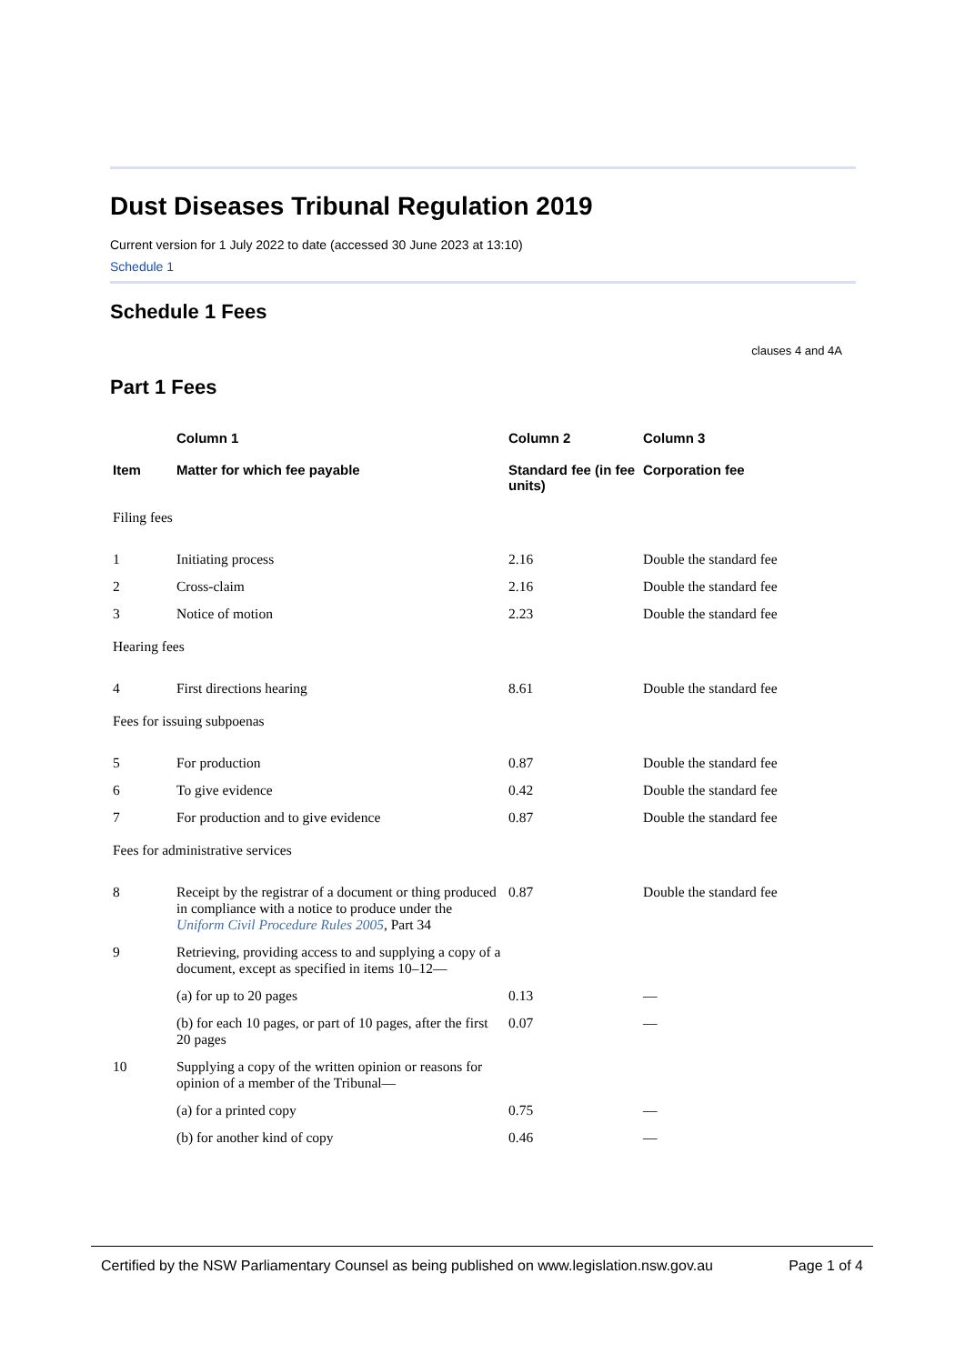Dust Diseases Tribunal Regulation 2019
Current version for 1 July 2022 to date (accessed 30 June 2023 at 13:10)
Schedule 1
Schedule 1 Fees
clauses 4 and 4A
Part 1 Fees
| | Column 1 | Column 2 | Column 3 |
| --- | --- | --- | --- |
| Item | Matter for which fee payable | Standard fee (in fee units) | Corporation fee |
| Filing fees | | | |
| 1 | Initiating process | 2.16 | Double the standard fee |
| 2 | Cross-claim | 2.16 | Double the standard fee |
| 3 | Notice of motion | 2.23 | Double the standard fee |
| Hearing fees | | | |
| 4 | First directions hearing | 8.61 | Double the standard fee |
| Fees for issuing subpoenas | | | |
| 5 | For production | 0.87 | Double the standard fee |
| 6 | To give evidence | 0.42 | Double the standard fee |
| 7 | For production and to give evidence | 0.87 | Double the standard fee |
| Fees for administrative services | | | |
| 8 | Receipt by the registrar of a document or thing produced in compliance with a notice to produce under the Uniform Civil Procedure Rules 2005 , Part 34 | 0.87 | Double the standard fee |
| 9 | Retrieving, providing access to and supplying a copy of a document, except as specified in items 10–12— | | |
| | (a) for up to 20 pages | 0.13 | — |
| | (b) for each 10 pages, or part of 10 pages, after the first 20 pages | 0.07 | — |
| 10 | Supplying a copy of the written opinion or reasons for opinion of a member of the Tribunal— | | |
| | (a) for a printed copy | 0.75 | — |
| | (b) for another kind of copy | 0.46 | — |
Certified by the NSW Parliamentary Counsel as being published on www.legislation.nsw.gov.au Page 1 of 4